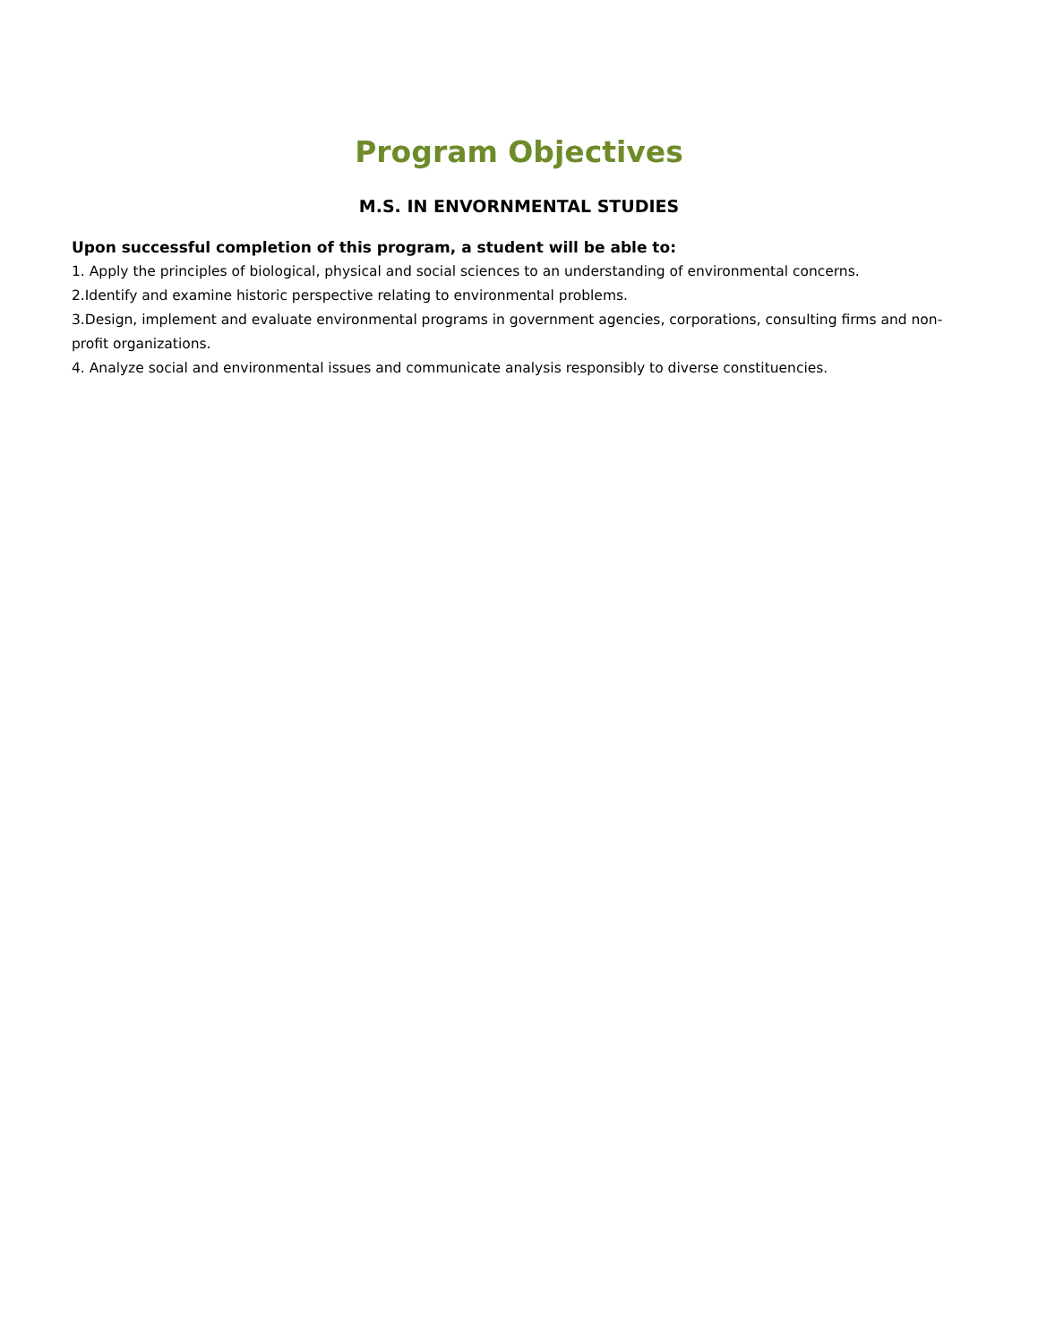Program Objectives
M.S. IN ENVORNMENTAL STUDIES
Upon successful completion of this program, a student will be able to:
1. Apply the principles of biological, physical and social sciences to an understanding of environmental concerns.
2.Identify and examine historic perspective relating to environmental problems.
3.Design, implement and evaluate environmental programs in government agencies, corporations, consulting firms and non-profit organizations.
4. Analyze social and environmental issues and communicate analysis responsibly to diverse constituencies.